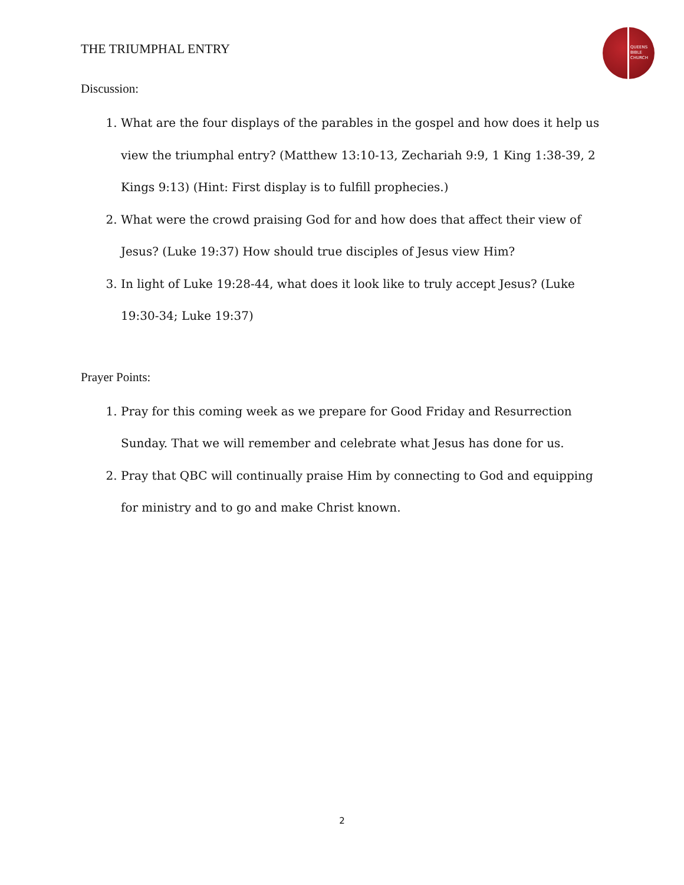THE TRIUMPHAL ENTRY
QUEENS
BIBLE
CHURCH
Discussion:
1. What are the four displays of the parables in the gospel and how does it help us view the triumphal entry? (Matthew 13:10-13, Zechariah 9:9, 1 King 1:38-39, 2 Kings 9:13) (Hint: First display is to fulfill prophecies.)
2. What were the crowd praising God for and how does that affect their view of Jesus? (Luke 19:37) How should true disciples of Jesus view Him?
3. In light of Luke 19:28-44, what does it look like to truly accept Jesus? (Luke 19:30-34; Luke 19:37)
Prayer Points:
1. Pray for this coming week as we prepare for Good Friday and Resurrection Sunday. That we will remember and celebrate what Jesus has done for us.
2. Pray that QBC will continually praise Him by connecting to God and equipping for ministry and to go and make Christ known.
2